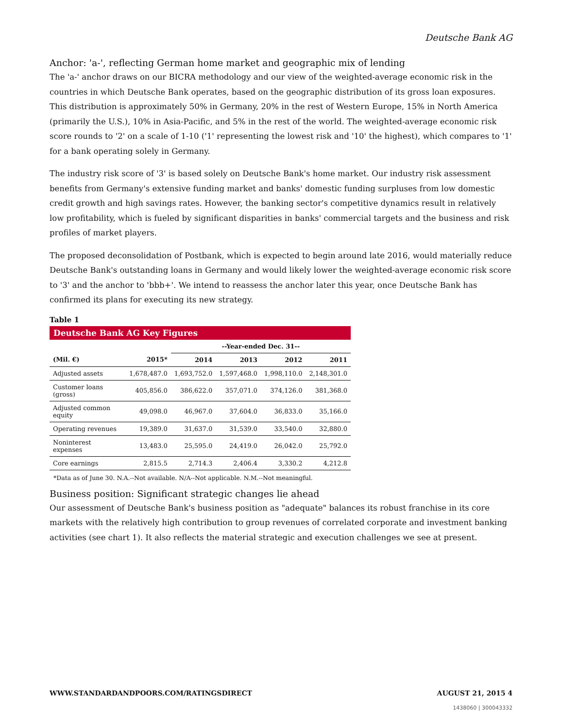Deutsche Bank AG
Anchor: 'a-', reflecting German home market and geographic mix of lending
The 'a-' anchor draws on our BICRA methodology and our view of the weighted-average economic risk in the countries in which Deutsche Bank operates, based on the geographic distribution of its gross loan exposures. This distribution is approximately 50% in Germany, 20% in the rest of Western Europe, 15% in North America (primarily the U.S.), 10% in Asia-Pacific, and 5% in the rest of the world. The weighted-average economic risk score rounds to '2' on a scale of 1-10 ('1' representing the lowest risk and '10' the highest), which compares to '1' for a bank operating solely in Germany.
The industry risk score of '3' is based solely on Deutsche Bank's home market. Our industry risk assessment benefits from Germany's extensive funding market and banks' domestic funding surpluses from low domestic credit growth and high savings rates. However, the banking sector's competitive dynamics result in relatively low profitability, which is fueled by significant disparities in banks' commercial targets and the business and risk profiles of market players.
The proposed deconsolidation of Postbank, which is expected to begin around late 2016, would materially reduce Deutsche Bank's outstanding loans in Germany and would likely lower the weighted-average economic risk score to '3' and the anchor to 'bbb+'. We intend to reassess the anchor later this year, once Deutsche Bank has confirmed its plans for executing its new strategy.
Table 1
| Deutsche Bank AG Key Figures | | | | | |
| --- | --- | --- | --- | --- | --- |
| | | --Year-ended Dec. 31-- | | | |
| (Mil. €) | 2015* | 2014 | 2013 | 2012 | 2011 |
| Adjusted assets | 1,678,487.0 | 1,693,752.0 | 1,597,468.0 | 1,998,110.0 | 2,148,301.0 |
| Customer loans (gross) | 405,856.0 | 386,622.0 | 357,071.0 | 374,126.0 | 381,368.0 |
| Adjusted common equity | 49,098.0 | 46,967.0 | 37,604.0 | 36,833.0 | 35,166.0 |
| Operating revenues | 19,389.0 | 31,637.0 | 31,539.0 | 33,540.0 | 32,880.0 |
| Noninterest expenses | 13,483.0 | 25,595.0 | 24,419.0 | 26,042.0 | 25,792.0 |
| Core earnings | 2,815.5 | 2,714.3 | 2,406.4 | 3,330.2 | 4,212.8 |
*Data as of June 30. N.A.--Not available. N/A--Not applicable. N.M.--Not meaningful.
Business position: Significant strategic changes lie ahead
Our assessment of Deutsche Bank's business position as "adequate" balances its robust franchise in its core markets with the relatively high contribution to group revenues of correlated corporate and investment banking activities (see chart 1). It also reflects the material strategic and execution challenges we see at present.
WWW.STANDARDANDPOORS.COM/RATINGSDIRECT AUGUST 21, 2015 4
1438060 | 300043332